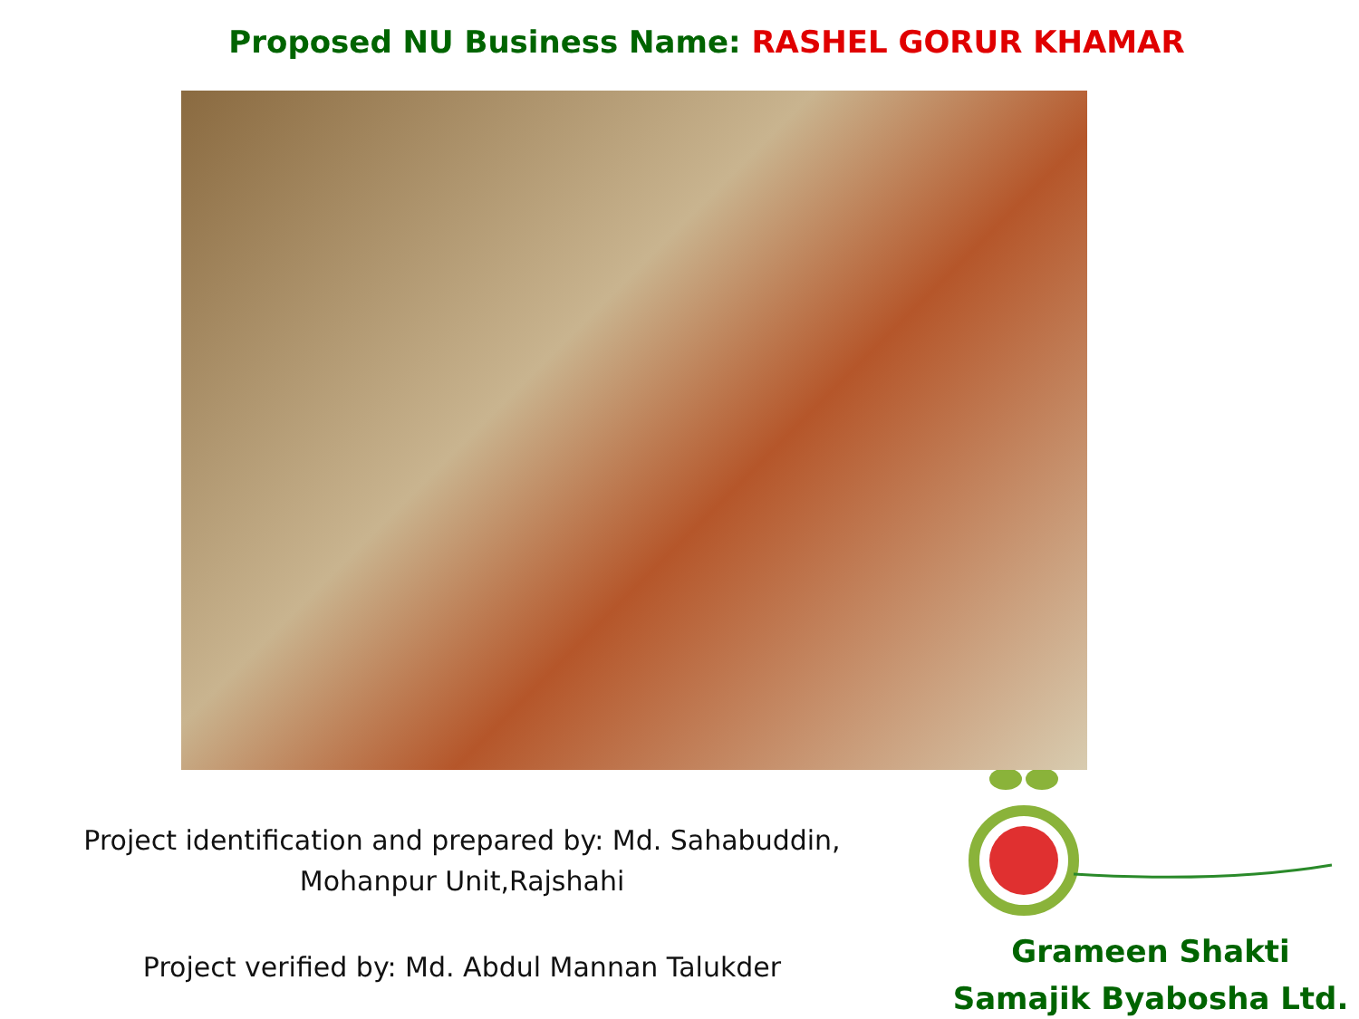Proposed NU Business Name: RASHEL GORUR KHAMAR
Project identification and prepared by: Md. Sahabuddin,
Mohanpur Unit,Rajshahi
Project verified by: Md. Abdul Mannan Talukder
Grameen Shakti
Samajik Byabosha Ltd.